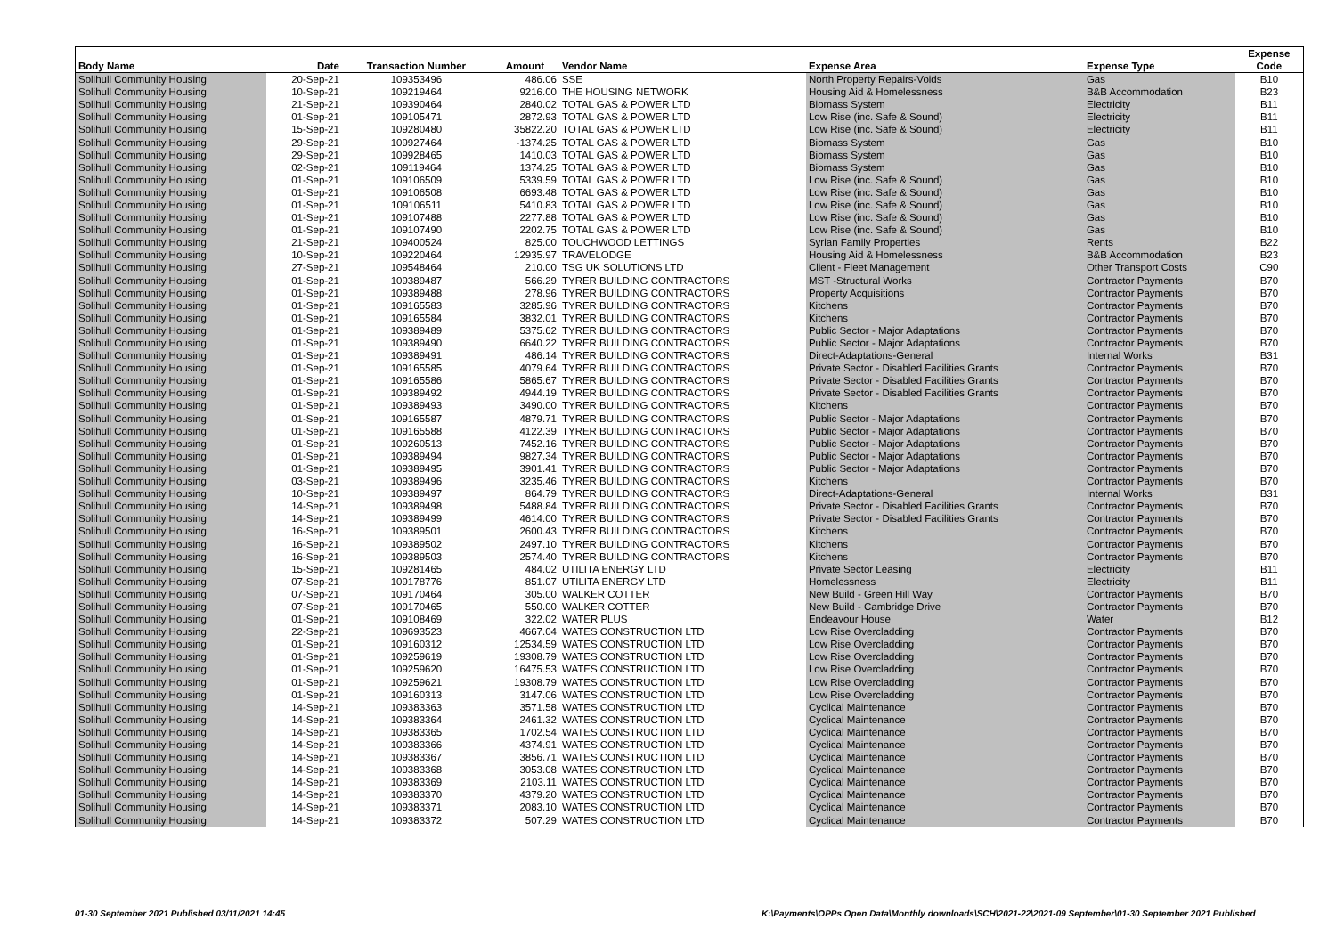| Body Name | Date | Transaction Number | Amount | Vendor Name | Expense Area | Expense Type | Expense Code |
| --- | --- | --- | --- | --- | --- | --- | --- |
| Solihull Community Housing | 20-Sep-21 | 109353496 | 486.06 | SSE | North Property Repairs-Voids | Gas | B10 |
| Solihull Community Housing | 10-Sep-21 | 109219464 | 9216.00 | THE HOUSING NETWORK | Housing Aid & Homelessness | B&B Accommodation | B23 |
| Solihull Community Housing | 21-Sep-21 | 109390464 | 2840.02 | TOTAL GAS & POWER LTD | Biomass System | Electricity | B11 |
| Solihull Community Housing | 01-Sep-21 | 109105471 | 2872.93 | TOTAL GAS & POWER LTD | Low Rise (inc. Safe & Sound) | Electricity | B11 |
| Solihull Community Housing | 15-Sep-21 | 109280480 | 35822.20 | TOTAL GAS & POWER LTD | Low Rise (inc. Safe & Sound) | Electricity | B11 |
| Solihull Community Housing | 29-Sep-21 | 109927464 | -1374.25 | TOTAL GAS & POWER LTD | Biomass System | Gas | B10 |
| Solihull Community Housing | 29-Sep-21 | 109928465 | 1410.03 | TOTAL GAS & POWER LTD | Biomass System | Gas | B10 |
| Solihull Community Housing | 02-Sep-21 | 109119464 | 1374.25 | TOTAL GAS & POWER LTD | Biomass System | Gas | B10 |
| Solihull Community Housing | 01-Sep-21 | 109106509 | 5339.59 | TOTAL GAS & POWER LTD | Low Rise (inc. Safe & Sound) | Gas | B10 |
| Solihull Community Housing | 01-Sep-21 | 109106508 | 6693.48 | TOTAL GAS & POWER LTD | Low Rise (inc. Safe & Sound) | Gas | B10 |
| Solihull Community Housing | 01-Sep-21 | 109106511 | 5410.83 | TOTAL GAS & POWER LTD | Low Rise (inc. Safe & Sound) | Gas | B10 |
| Solihull Community Housing | 01-Sep-21 | 109107488 | 2277.88 | TOTAL GAS & POWER LTD | Low Rise (inc. Safe & Sound) | Gas | B10 |
| Solihull Community Housing | 01-Sep-21 | 109107490 | 2202.75 | TOTAL GAS & POWER LTD | Low Rise (inc. Safe & Sound) | Gas | B10 |
| Solihull Community Housing | 21-Sep-21 | 109400524 | 825.00 | TOUCHWOOD LETTINGS | Syrian Family Properties | Rents | B22 |
| Solihull Community Housing | 10-Sep-21 | 109220464 | 12935.97 | TRAVELODGE | Housing Aid & Homelessness | B&B Accommodation | B23 |
| Solihull Community Housing | 27-Sep-21 | 109548464 | 210.00 | TSG UK SOLUTIONS LTD | Client - Fleet Management | Other Transport Costs | C90 |
| Solihull Community Housing | 01-Sep-21 | 109389487 | 566.29 | TYRER BUILDING CONTRACTORS | MST -Structural Works | Contractor Payments | B70 |
| Solihull Community Housing | 01-Sep-21 | 109389488 | 278.96 | TYRER BUILDING CONTRACTORS | Property Acquisitions | Contractor Payments | B70 |
| Solihull Community Housing | 01-Sep-21 | 109165583 | 3285.96 | TYRER BUILDING CONTRACTORS | Kitchens | Contractor Payments | B70 |
| Solihull Community Housing | 01-Sep-21 | 109165584 | 3832.01 | TYRER BUILDING CONTRACTORS | Kitchens | Contractor Payments | B70 |
| Solihull Community Housing | 01-Sep-21 | 109389489 | 5375.62 | TYRER BUILDING CONTRACTORS | Public Sector - Major Adaptations | Contractor Payments | B70 |
| Solihull Community Housing | 01-Sep-21 | 109389490 | 6640.22 | TYRER BUILDING CONTRACTORS | Public Sector - Major Adaptations | Contractor Payments | B70 |
| Solihull Community Housing | 01-Sep-21 | 109389491 | 486.14 | TYRER BUILDING CONTRACTORS | Direct-Adaptations-General | Internal Works | B31 |
| Solihull Community Housing | 01-Sep-21 | 109165585 | 4079.64 | TYRER BUILDING CONTRACTORS | Private Sector - Disabled Facilities Grants | Contractor Payments | B70 |
| Solihull Community Housing | 01-Sep-21 | 109165586 | 5865.67 | TYRER BUILDING CONTRACTORS | Private Sector - Disabled Facilities Grants | Contractor Payments | B70 |
| Solihull Community Housing | 01-Sep-21 | 109389492 | 4944.19 | TYRER BUILDING CONTRACTORS | Private Sector - Disabled Facilities Grants | Contractor Payments | B70 |
| Solihull Community Housing | 01-Sep-21 | 109389493 | 3490.00 | TYRER BUILDING CONTRACTORS | Kitchens | Contractor Payments | B70 |
| Solihull Community Housing | 01-Sep-21 | 109165587 | 4879.71 | TYRER BUILDING CONTRACTORS | Public Sector - Major Adaptations | Contractor Payments | B70 |
| Solihull Community Housing | 01-Sep-21 | 109165588 | 4122.39 | TYRER BUILDING CONTRACTORS | Public Sector - Major Adaptations | Contractor Payments | B70 |
| Solihull Community Housing | 01-Sep-21 | 109260513 | 7452.16 | TYRER BUILDING CONTRACTORS | Public Sector - Major Adaptations | Contractor Payments | B70 |
| Solihull Community Housing | 01-Sep-21 | 109389494 | 9827.34 | TYRER BUILDING CONTRACTORS | Public Sector - Major Adaptations | Contractor Payments | B70 |
| Solihull Community Housing | 01-Sep-21 | 109389495 | 3901.41 | TYRER BUILDING CONTRACTORS | Public Sector - Major Adaptations | Contractor Payments | B70 |
| Solihull Community Housing | 03-Sep-21 | 109389496 | 3235.46 | TYRER BUILDING CONTRACTORS | Kitchens | Contractor Payments | B70 |
| Solihull Community Housing | 10-Sep-21 | 109389497 | 864.79 | TYRER BUILDING CONTRACTORS | Direct-Adaptations-General | Internal Works | B31 |
| Solihull Community Housing | 14-Sep-21 | 109389498 | 5488.84 | TYRER BUILDING CONTRACTORS | Private Sector - Disabled Facilities Grants | Contractor Payments | B70 |
| Solihull Community Housing | 14-Sep-21 | 109389499 | 4614.00 | TYRER BUILDING CONTRACTORS | Private Sector - Disabled Facilities Grants | Contractor Payments | B70 |
| Solihull Community Housing | 16-Sep-21 | 109389501 | 2600.43 | TYRER BUILDING CONTRACTORS | Kitchens | Contractor Payments | B70 |
| Solihull Community Housing | 16-Sep-21 | 109389502 | 2497.10 | TYRER BUILDING CONTRACTORS | Kitchens | Contractor Payments | B70 |
| Solihull Community Housing | 16-Sep-21 | 109389503 | 2574.40 | TYRER BUILDING CONTRACTORS | Kitchens | Contractor Payments | B70 |
| Solihull Community Housing | 15-Sep-21 | 109281465 | 484.02 | UTILITA ENERGY LTD | Private Sector Leasing | Electricity | B11 |
| Solihull Community Housing | 07-Sep-21 | 109178776 | 851.07 | UTILITA ENERGY LTD | Homelessness | Electricity | B11 |
| Solihull Community Housing | 07-Sep-21 | 109170464 | 305.00 | WALKER COTTER | New Build - Green Hill Way | Contractor Payments | B70 |
| Solihull Community Housing | 07-Sep-21 | 109170465 | 550.00 | WALKER COTTER | New Build - Cambridge Drive | Contractor Payments | B70 |
| Solihull Community Housing | 01-Sep-21 | 109108469 | 322.02 | WATER PLUS | Endeavour House | Water | B12 |
| Solihull Community Housing | 22-Sep-21 | 109693523 | 4667.04 | WATES CONSTRUCTION LTD | Low Rise Overcladding | Contractor Payments | B70 |
| Solihull Community Housing | 01-Sep-21 | 109160312 | 12534.59 | WATES CONSTRUCTION LTD | Low Rise Overcladding | Contractor Payments | B70 |
| Solihull Community Housing | 01-Sep-21 | 109259619 | 19308.79 | WATES CONSTRUCTION LTD | Low Rise Overcladding | Contractor Payments | B70 |
| Solihull Community Housing | 01-Sep-21 | 109259620 | 16475.53 | WATES CONSTRUCTION LTD | Low Rise Overcladding | Contractor Payments | B70 |
| Solihull Community Housing | 01-Sep-21 | 109259621 | 19308.79 | WATES CONSTRUCTION LTD | Low Rise Overcladding | Contractor Payments | B70 |
| Solihull Community Housing | 01-Sep-21 | 109160313 | 3147.06 | WATES CONSTRUCTION LTD | Low Rise Overcladding | Contractor Payments | B70 |
| Solihull Community Housing | 14-Sep-21 | 109383363 | 3571.58 | WATES CONSTRUCTION LTD | Cyclical Maintenance | Contractor Payments | B70 |
| Solihull Community Housing | 14-Sep-21 | 109383364 | 2461.32 | WATES CONSTRUCTION LTD | Cyclical Maintenance | Contractor Payments | B70 |
| Solihull Community Housing | 14-Sep-21 | 109383365 | 1702.54 | WATES CONSTRUCTION LTD | Cyclical Maintenance | Contractor Payments | B70 |
| Solihull Community Housing | 14-Sep-21 | 109383366 | 4374.91 | WATES CONSTRUCTION LTD | Cyclical Maintenance | Contractor Payments | B70 |
| Solihull Community Housing | 14-Sep-21 | 109383367 | 3856.71 | WATES CONSTRUCTION LTD | Cyclical Maintenance | Contractor Payments | B70 |
| Solihull Community Housing | 14-Sep-21 | 109383368 | 3053.08 | WATES CONSTRUCTION LTD | Cyclical Maintenance | Contractor Payments | B70 |
| Solihull Community Housing | 14-Sep-21 | 109383369 | 2103.11 | WATES CONSTRUCTION LTD | Cyclical Maintenance | Contractor Payments | B70 |
| Solihull Community Housing | 14-Sep-21 | 109383370 | 4379.20 | WATES CONSTRUCTION LTD | Cyclical Maintenance | Contractor Payments | B70 |
| Solihull Community Housing | 14-Sep-21 | 109383371 | 2083.10 | WATES CONSTRUCTION LTD | Cyclical Maintenance | Contractor Payments | B70 |
| Solihull Community Housing | 14-Sep-21 | 109383372 | 507.29 | WATES CONSTRUCTION LTD | Cyclical Maintenance | Contractor Payments | B70 |
01-30 September 2021 Published 03/11/2021 14:45
K:\Payments\OPPs Open Data\Monthly downloads\SCH\2021-22\2021-09 September\01-30 September 2021 Published